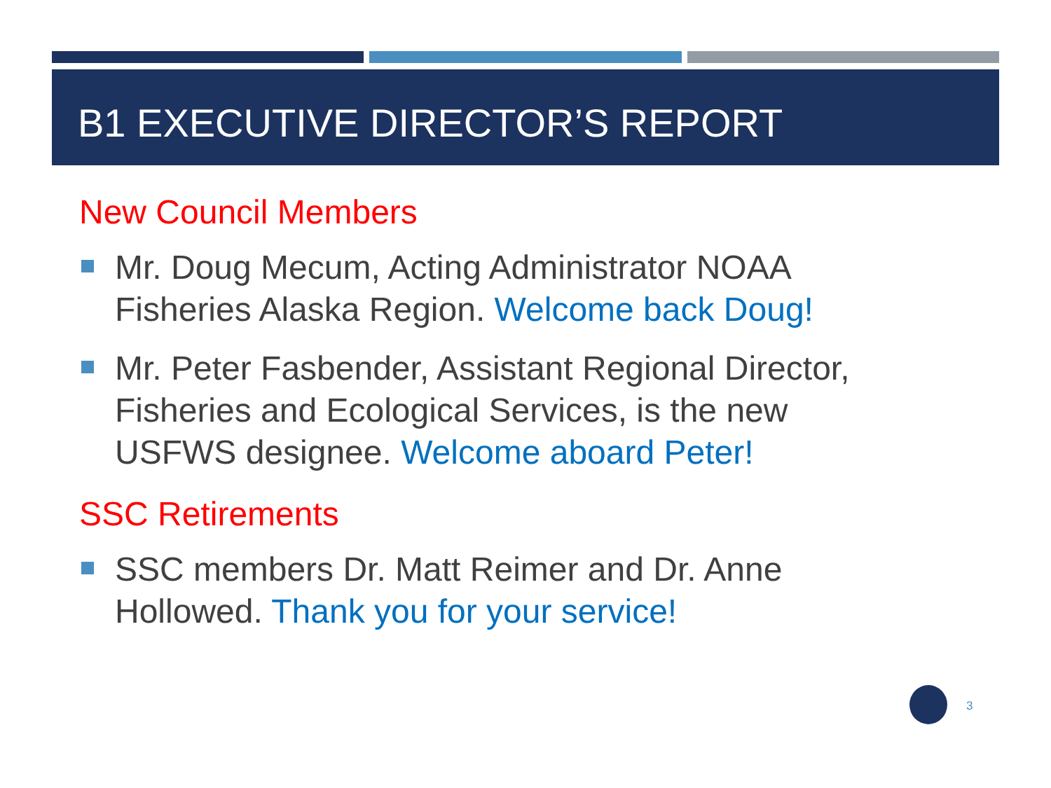B1 EXECUTIVE DIRECTOR’S REPORT
New Council Members
Mr. Doug Mecum, Acting Administrator NOAA Fisheries Alaska Region. Welcome back Doug!
Mr. Peter Fasbender, Assistant Regional Director, Fisheries and Ecological Services, is the new USFWS designee. Welcome aboard Peter!
SSC Retirements
SSC members Dr. Matt Reimer and Dr. Anne Hollowed. Thank you for your service!
3